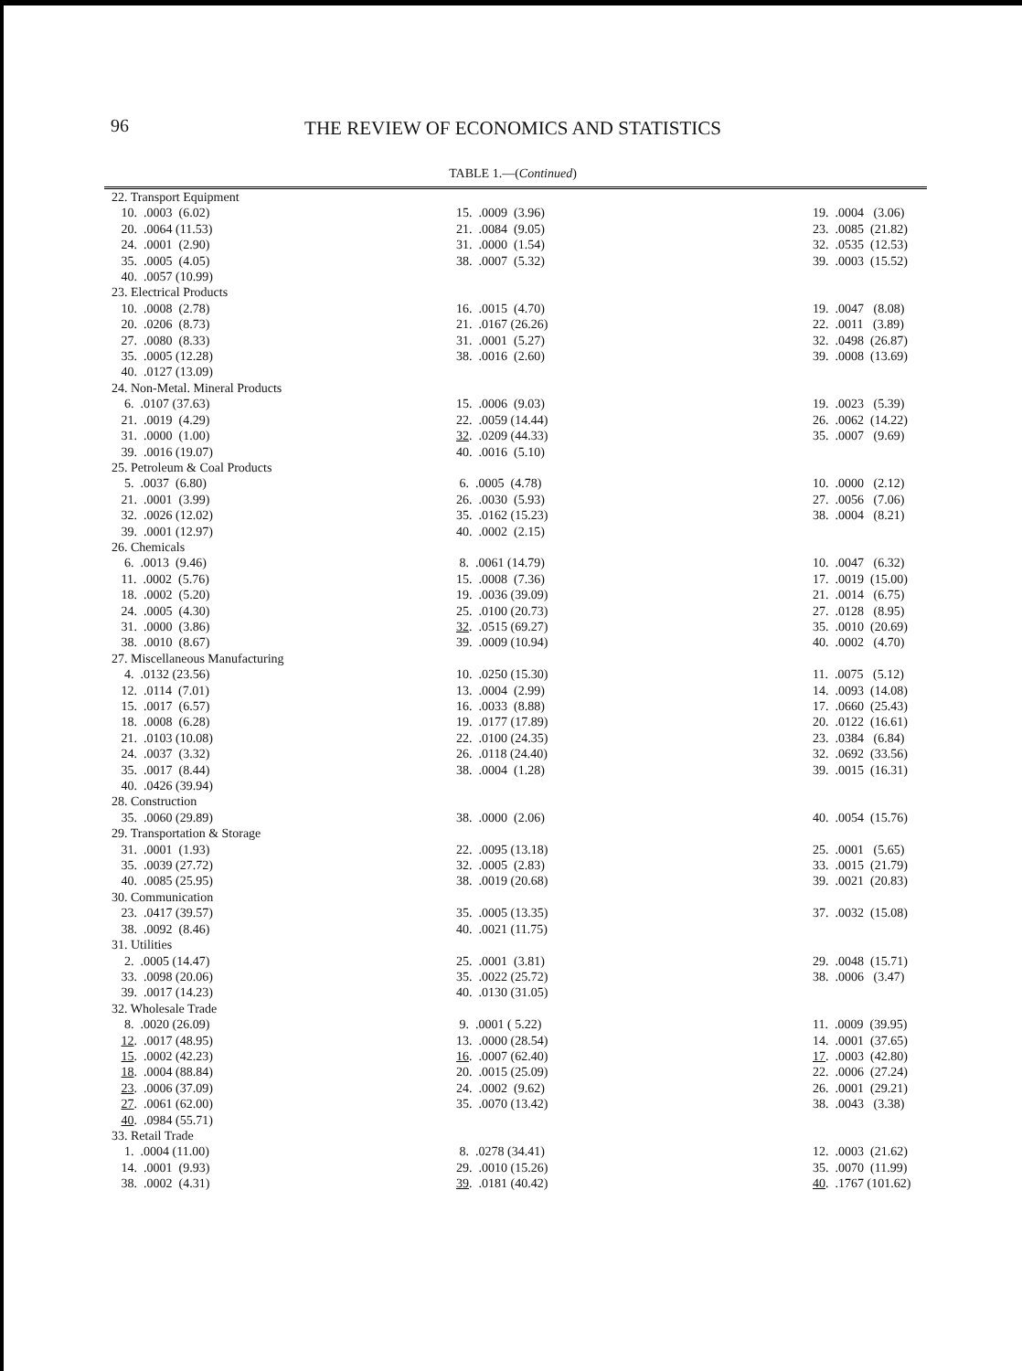96
THE REVIEW OF ECONOMICS AND STATISTICS
TABLE 1.—(Continued)
| 22. Transport Equipment | | |
| 10. .0003 (6.02) | 15. .0009 (3.96) | 19. .0004 (3.06) |
| 20. .0064 (11.53) | 21. .0084 (9.05) | 23. .0085 (21.82) |
| 24. .0001 (2.90) | 31. .0000 (1.54) | 32. .0535 (12.53) |
| 35. .0005 (4.05) | 38. .0007 (5.32) | 39. .0003 (15.52) |
| 40. .0057 (10.99) | | |
| 23. Electrical Products | | |
| 10. .0008 (2.78) | 16. .0015 (4.70) | 19. .0047 (8.08) |
| 20. .0206 (8.73) | 21. .0167 (26.26) | 22. .0011 (3.89) |
| 27. .0080 (8.33) | 31. .0001 (5.27) | 32. .0498 (26.87) |
| 35. .0005 (12.28) | 38. .0016 (2.60) | 39. .0008 (13.69) |
| 40. .0127 (13.09) | | |
| 24. Non-Metal. Mineral Products | | |
| 6. .0107 (37.63) | 15. .0006 (9.03) | 19. .0023 (5.39) |
| 21. .0019 (4.29) | 22. .0059 (14.44) | 26. .0062 (14.22) |
| 31. .0000 (1.00) | 32 . .0209 (44.33) | 35. .0007 (9.69) |
| 39. .0016 (19.07) | 40. .0016 (5.10) | |
| 25. Petroleum & Coal Products | | |
| 5. .0037 (6.80) | 6. .0005 (4.78) | 10. .0000 (2.12) |
| 21. .0001 (3.99) | 26. .0030 (5.93) | 27. .0056 (7.06) |
| 32. .0026 (12.02) | 35. .0162 (15.23) | 38. .0004 (8.21) |
| 39. .0001 (12.97) | 40. .0002 (2.15) | |
| 26. Chemicals | | |
| 6. .0013 (9.46) | 8. .0061 (14.79) | 10. .0047 (6.32) |
| 11. .0002 (5.76) | 15. .0008 (7.36) | 17. .0019 (15.00) |
| 18. .0002 (5.20) | 19. .0036 (39.09) | 21. .0014 (6.75) |
| 24. .0005 (4.30) | 25. .0100 (20.73) | 27. .0128 (8.95) |
| 31. .0000 (3.86) | 32 . .0515 (69.27) | 35. .0010 (20.69) |
| 38. .0010 (8.67) | 39. .0009 (10.94) | 40. .0002 (4.70) |
| 27. Miscellaneous Manufacturing | | |
| 4. .0132 (23.56) | 10. .0250 (15.30) | 11. .0075 (5.12) |
| 12. .0114 (7.01) | 13. .0004 (2.99) | 14. .0093 (14.08) |
| 15. .0017 (6.57) | 16. .0033 (8.88) | 17. .0660 (25.43) |
| 18. .0008 (6.28) | 19. .0177 (17.89) | 20. .0122 (16.61) |
| 21. .0103 (10.08) | 22. .0100 (24.35) | 23. .0384 (6.84) |
| 24. .0037 (3.32) | 26. .0118 (24.40) | 32. .0692 (33.56) |
| 35. .0017 (8.44) | 38. .0004 (1.28) | 39. .0015 (16.31) |
| 40. .0426 (39.94) | | |
| 28. Construction | | |
| 35. .0060 (29.89) | 38. .0000 (2.06) | 40. .0054 (15.76) |
| 29. Transportation & Storage | | |
| 31. .0001 (1.93) | 22. .0095 (13.18) | 25. .0001 (5.65) |
| 35. .0039 (27.72) | 32. .0005 (2.83) | 33. .0015 (21.79) |
| 40. .0085 (25.95) | 38. .0019 (20.68) | 39. .0021 (20.83) |
| 30. Communication | | |
| 23. .0417 (39.57) | 35. .0005 (13.35) | 37. .0032 (15.08) |
| 38. .0092 (8.46) | 40. .0021 (11.75) | |
| 31. Utilities | | |
| 2. .0005 (14.47) | 25. .0001 (3.81) | 29. .0048 (15.71) |
| 33. .0098 (20.06) | 35. .0022 (25.72) | 38. .0006 (3.47) |
| 39. .0017 (14.23) | 40. .0130 (31.05) | |
| 32. Wholesale Trade | | |
| 8. .0020 (26.09) | 9. .0001 ( 5.22) | 11. .0009 (39.95) |
| 12 . .0017 (48.95) | 13. .0000 (28.54) | 14. .0001 (37.65) |
| 15 . .0002 (42.23) | 16 . .0007 (62.40) | 17 . .0003 (42.80) |
| 18 . .0004 (88.84) | 20. .0015 (25.09) | 22. .0006 (27.24) |
| 23 . .0006 (37.09) | 24. .0002 (9.62) | 26. .0001 (29.21) |
| 27 . .0061 (62.00) | 35. .0070 (13.42) | 38. .0043 (3.38) |
| 40 . .0984 (55.71) | | |
| 33. Retail Trade | | |
| 1. .0004 (11.00) | 8. .0278 (34.41) | 12. .0003 (21.62) |
| 14. .0001 (9.93) | 29. .0010 (15.26) | 35. .0070 (11.99) |
| 38. .0002 (4.31) | 39 . .0181 (40.42) | 40 . .1767 (101.62) |